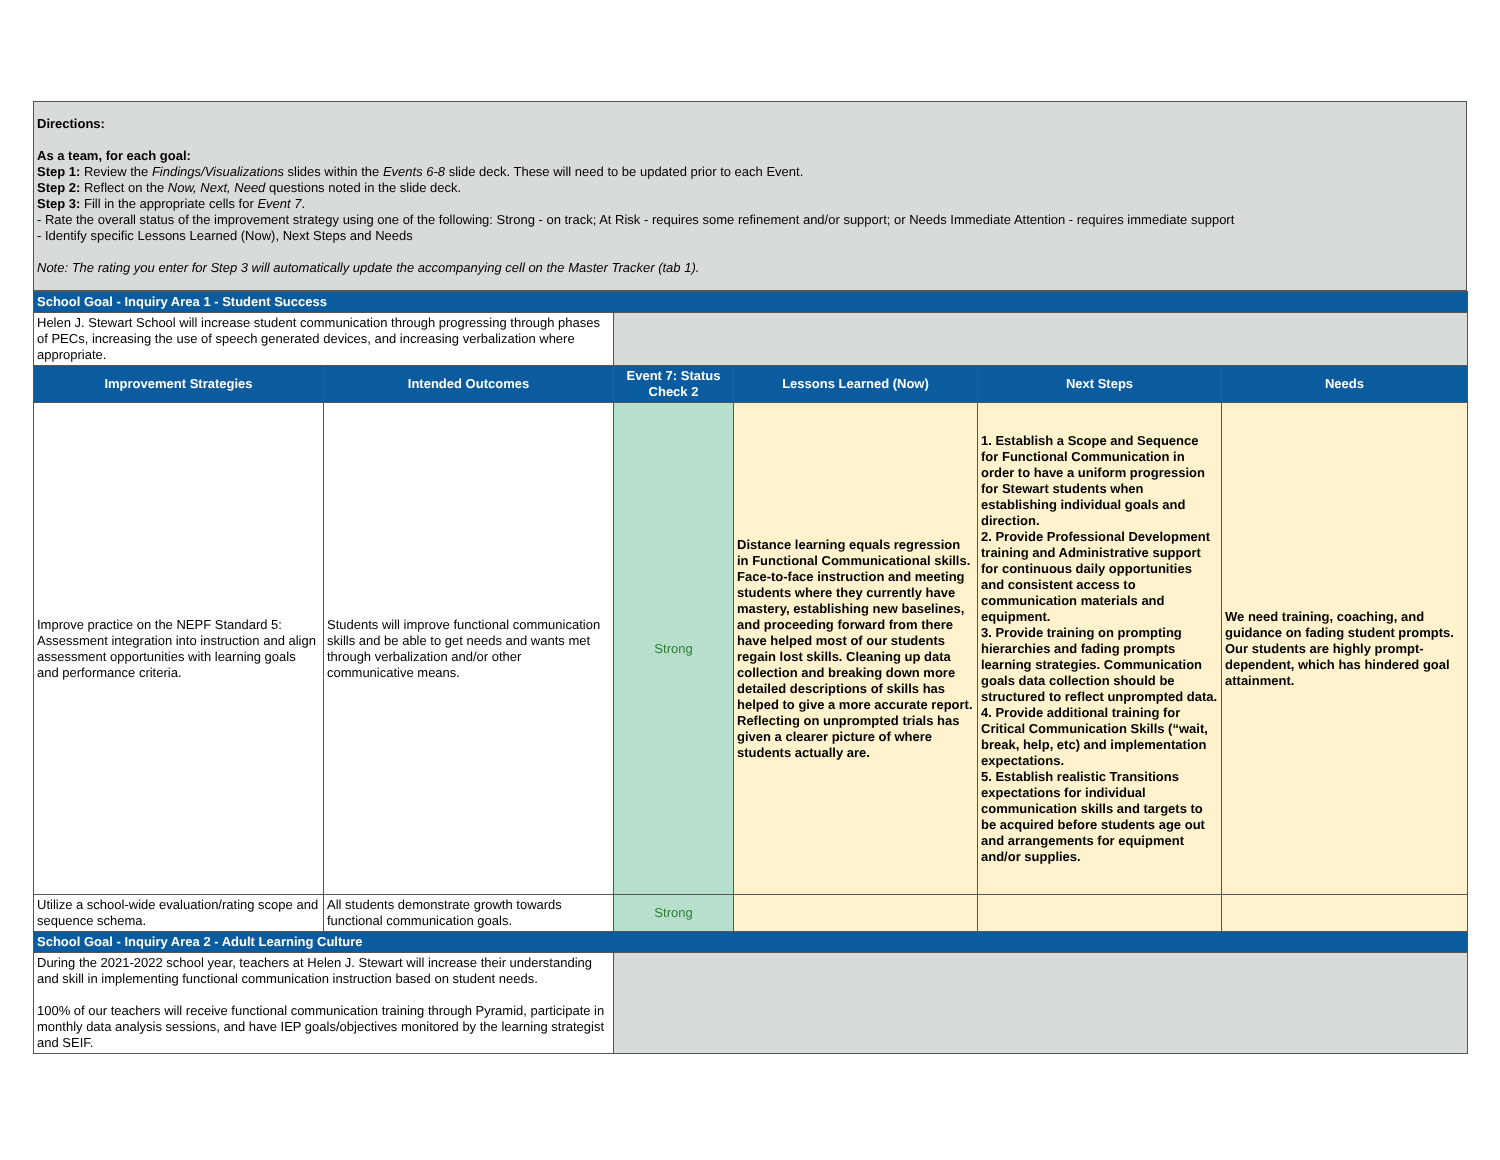Directions:
As a team, for each goal:
Step 1: Review the Findings/Visualizations slides within the Events 6-8 slide deck. These will need to be updated prior to each Event.
Step 2: Reflect on the Now, Next, Need questions noted in the slide deck.
Step 3: Fill in the appropriate cells for Event 7.
- Rate the overall status of the improvement strategy using one of the following: Strong - on track; At Risk - requires some refinement and/or support; or Needs Immediate Attention - requires immediate support
- Identify specific Lessons Learned (Now), Next Steps and Needs
Note: The rating you enter for Step 3 will automatically update the accompanying cell on the Master Tracker (tab 1).
| School Goal - Inquiry Area 1 - Student Success | | | | | |
| Helen J. Stewart School will increase student communication through progressing through phases of PECs, increasing the use of speech generated devices, and increasing verbalization where appropriate. | | | | | |
| Improvement Strategies | Intended Outcomes | Event 7: Status Check 2 | Lessons Learned (Now) | Next Steps | Needs |
| Improve practice on the NEPF Standard 5: Assessment integration into instruction and align assessment opportunities with learning goals and performance criteria. | Students will improve functional communication skills and be able to get needs and wants met through verbalization and/or other communicative means. | Strong | Distance learning equals regression in Functional Communicational skills. Face-to-face instruction and meeting students where they currently have mastery, establishing new baselines, and proceeding forward from there have helped most of our students regain lost skills. Cleaning up data collection and breaking down more detailed descriptions of skills has helped to give a more accurate report. Reflecting on unprompted trials has given a clearer picture of where students actually are. | 1. Establish a Scope and Sequence for Functional Communication in order to have a uniform progression for Stewart students when establishing individual goals and direction. 2. Provide Professional Development training and Administrative support for continuous daily opportunities and consistent access to communication materials and equipment. 3. Provide training on prompting hierarchies and fading prompts learning strategies. Communication goals data collection should be structured to reflect unprompted data. 4. Provide additional training for Critical Communication Skills (“wait, break, help, etc) and implementation expectations. 5. Establish realistic Transitions expectations for individual communication skills and targets to be acquired before students age out and arrangements for equipment and/or supplies. | We need training, coaching, and guidance on fading student prompts. Our students are highly prompt-dependent, which has hindered goal attainment. |
| Utilize a school-wide evaluation/rating scope and sequence schema. | All students demonstrate growth towards functional communication goals. | Strong | | | |
| School Goal - Inquiry Area 2 - Adult Learning Culture | | | | | |
| During the 2021-2022 school year, teachers at Helen J. Stewart will increase their understanding and skill in implementing functional communication instruction based on student needs. 100% of our teachers will receive functional communication training through Pyramid, participate in monthly data analysis sessions, and have IEP goals/objectives monitored by the learning strategist and SEIF. | | | | | |